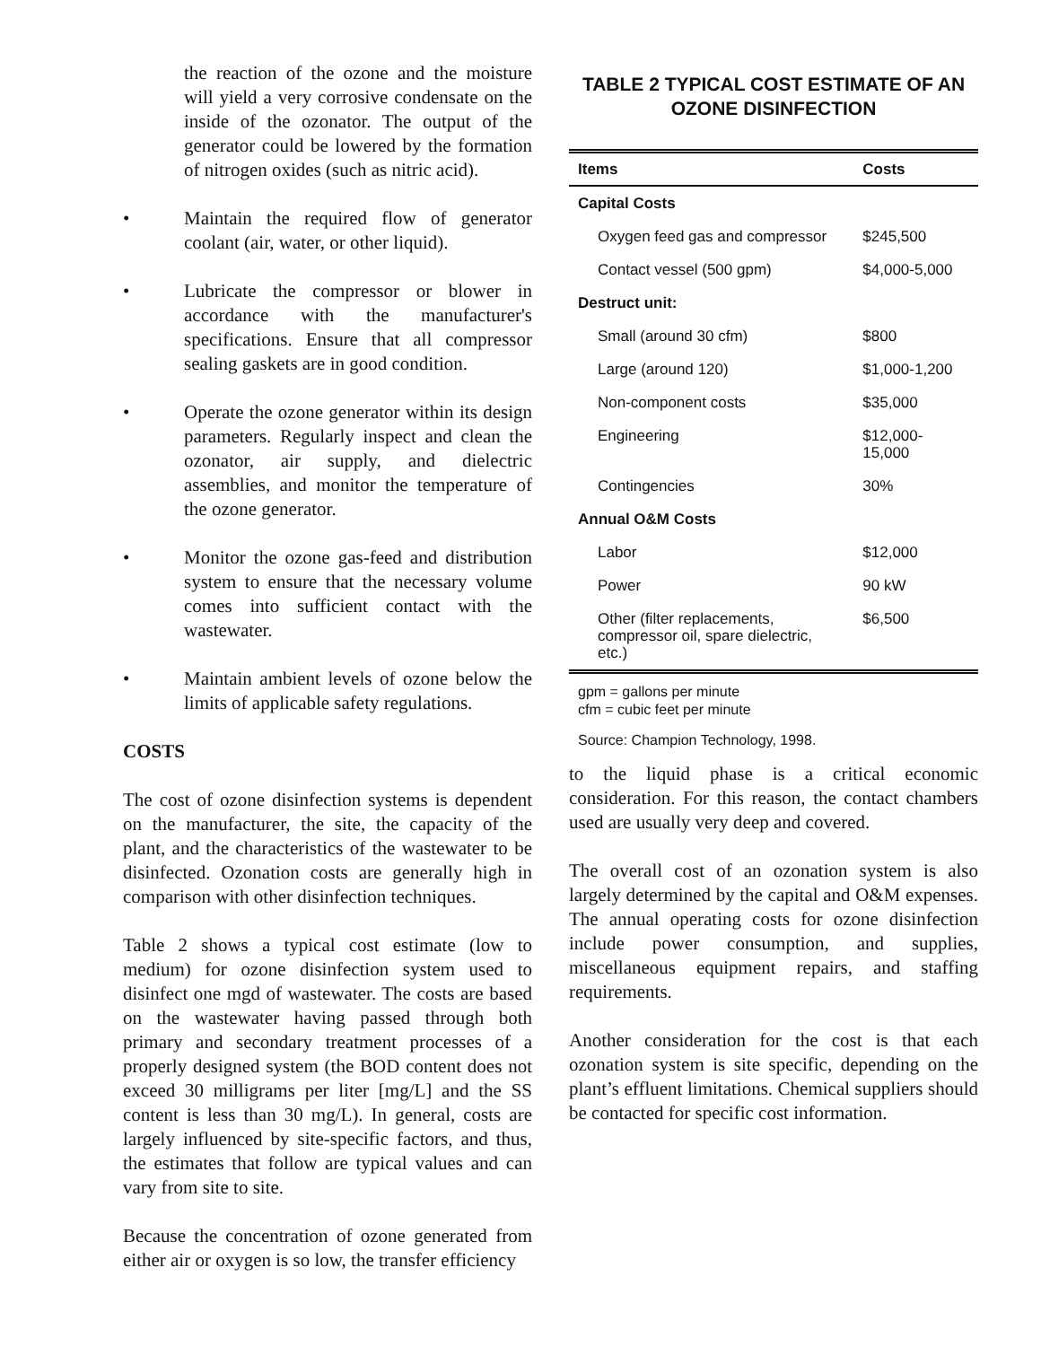the reaction of the ozone and the moisture will yield a very corrosive condensate on the inside of the ozonator. The output of the generator could be lowered by the formation of nitrogen oxides (such as nitric acid).
• Maintain the required flow of generator coolant (air, water, or other liquid).
• Lubricate the compressor or blower in accordance with the manufacturer's specifications. Ensure that all compressor sealing gaskets are in good condition.
• Operate the ozone generator within its design parameters. Regularly inspect and clean the ozonator, air supply, and dielectric assemblies, and monitor the temperature of the ozone generator.
• Monitor the ozone gas-feed and distribution system to ensure that the necessary volume comes into sufficient contact with the wastewater.
• Maintain ambient levels of ozone below the limits of applicable safety regulations.
COSTS
The cost of ozone disinfection systems is dependent on the manufacturer, the site, the capacity of the plant, and the characteristics of the wastewater to be disinfected. Ozonation costs are generally high in comparison with other disinfection techniques.
Table 2 shows a typical cost estimate (low to medium) for ozone disinfection system used to disinfect one mgd of wastewater. The costs are based on the wastewater having passed through both primary and secondary treatment processes of a properly designed system (the BOD content does not exceed 30 milligrams per liter [mg/L] and the SS content is less than 30 mg/L). In general, costs are largely influenced by site-specific factors, and thus, the estimates that follow are typical values and can vary from site to site.
Because the concentration of ozone generated from either air or oxygen is so low, the transfer efficiency
TABLE 2 TYPICAL COST ESTIMATE OF AN OZONE DISINFECTION
| Items | Costs |
| --- | --- |
| Capital Costs | |
| Oxygen feed gas and compressor | $245,500 |
| Contact vessel (500 gpm) | $4,000-5,000 |
| Destruct unit: | |
| Small (around 30 cfm) | $800 |
| Large (around 120) | $1,000-1,200 |
| Non-component costs | $35,000 |
| Engineering | $12,000-15,000 |
| Contingencies | 30% |
| Annual O&M Costs | |
| Labor | $12,000 |
| Power | 90 kW |
| Other (filter replacements, compressor oil, spare dielectric, etc.) | $6,500 |
gpm = gallons per minute
cfm = cubic feet per minute
Source: Champion Technology, 1998.
to the liquid phase is a critical economic consideration. For this reason, the contact chambers used are usually very deep and covered.
The overall cost of an ozonation system is also largely determined by the capital and O&M expenses. The annual operating costs for ozone disinfection include power consumption, and supplies, miscellaneous equipment repairs, and staffing requirements.
Another consideration for the cost is that each ozonation system is site specific, depending on the plant’s effluent limitations. Chemical suppliers should be contacted for specific cost information.